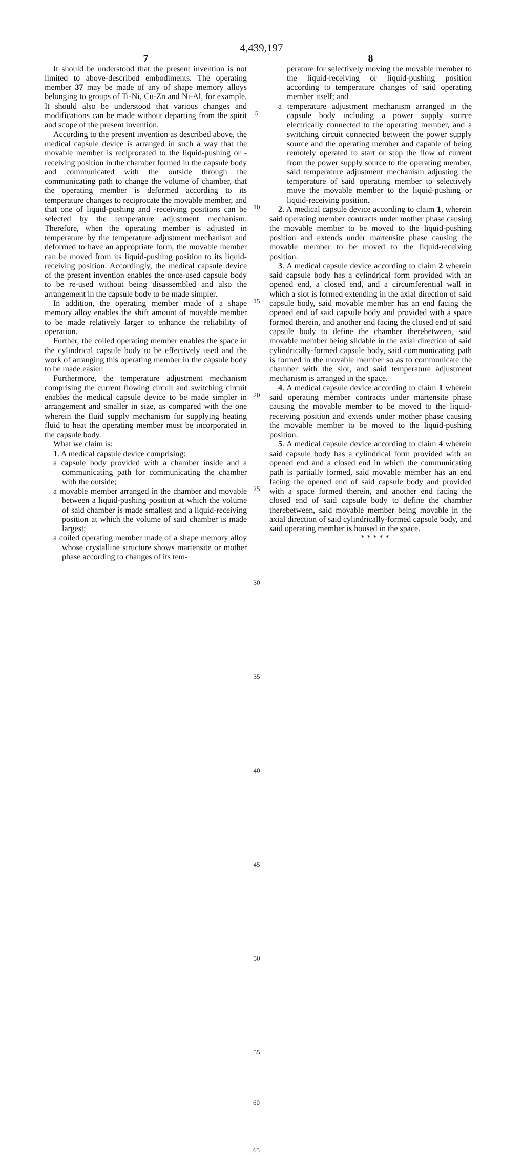4,439,197
7
It should be understood that the present invention is not limited to above-described embodiments. The operating member 37 may be made of any of shape memory alloys belonging to groups of Ti-Ni, Cu-Zn and Ni-Al, for example. It should also be understood that various changes and modifications can be made without departing from the spirit and scope of the present invention.
According to the present invention as described above, the medical capsule device is arranged in such a way that the movable member is reciprocated to the liquid-pushing or -receiving position in the chamber formed in the capsule body and communicated with the outside through the communicating path to change the volume of chamber, that the operating member is deformed according to its temperature changes to reciprocate the movable member, and that one of liquid-pushing and -receiving positions can be selected by the temperature adjustment mechanism. Therefore, when the operating member is adjusted in temperature by the temperature adjustment mechanism and deformed to have an appropriate form, the movable member can be moved from its liquid-pushing position to its liquid-receiving position. Accordingly, the medical capsule device of the present invention enables the once-used capsule body to be re-used without being disassembled and also the arrangement in the capsule body to be made simpler.
In addition, the operating member made of a shape memory alloy enables the shift amount of movable member to be made relatively larger to enhance the reliability of operation.
Further, the coiled operating member enables the space in the cylindrical capsule body to be effectively used and the work of arranging this operating member in the capsule body to be made easier.
Furthermore, the temperature adjustment mechanism comprising the current flowing circuit and switching circuit enables the medical capsule device to be made simpler in arrangement and smaller in size, as compared with the one wherein the fluid supply mechanism for supplying heating fluid to heat the operating member must be incorporated in the capsule body.
What we claim is:
1. A medical capsule device comprising:
a capsule body provided with a chamber inside and a communicating path for communicating the chamber with the outside;
a movable member arranged in the chamber and movable between a liquid-pushing position at which the volume of said chamber is made smallest and a liquid-receiving position at which the volume of said chamber is made largest;
a coiled operating member made of a shape memory alloy whose crystalline structure shows martensite or mother phase according to changes of its tem-
5
10
15
20
25
30
35
40
45
50
55
8
perature for selectively moving the movable member to the liquid-receiving or liquid-pushing position according to temperature changes of said operating member itself; and
a temperature adjustment mechanism arranged in the capsule body including a power supply source electrically connected to the operating member, and a switching circuit connected between the power supply source and the operating member and capable of being remotely operated to start or stop the flow of current from the power supply source to the operating member, said temperature adjustment mechanism adjusting the temperature of said operating member to selectively move the movable member to the liquid-pushing or liquid-receiving position.
2. A medical capsule device according to claim 1, wherein said operating member contracts under mother phase causing the movable member to be moved to the liquid-pushing position and extends under martensite phase causing the movable member to be moved to the liquid-receiving position.
3. A medical capsule device according to claim 2 wherein said capsule body has a cylindrical form provided with an opened end, a closed end, and a circumferential wall in which a slot is formed extending in the axial direction of said capsule body, said movable member has an end facing the opened end of said capsule body and provided with a space formed therein, and another end facing the closed end of said capsule body to define the chamber therebetween, said movable member being slidable in the axial direction of said cylindrically-formed capsule body, said communicating path is formed in the movable member so as to communicate the chamber with the slot, and said temperature adjustment mechanism is arranged in the space.
4. A medical capsule device according to claim 1 wherein said operating member contracts under martensite phase causing the movable member to be moved to the liquid-receiving position and extends under mother phase causing the movable member to be moved to the liquid-pushing position.
5. A medical capsule device according to claim 4 wherein said capsule body has a cylindrical form provided with an opened end and a closed end in which the communicating path is partially formed, said movable member has an end facing the opened end of said capsule body and provided with a space formed therein, and another end facing the closed end of said capsule body to define the chamber therebetween, said movable member being movable in the axial direction of said cylindrically-formed capsule body, and said operating member is housed in the space.
* * * * *
60
65